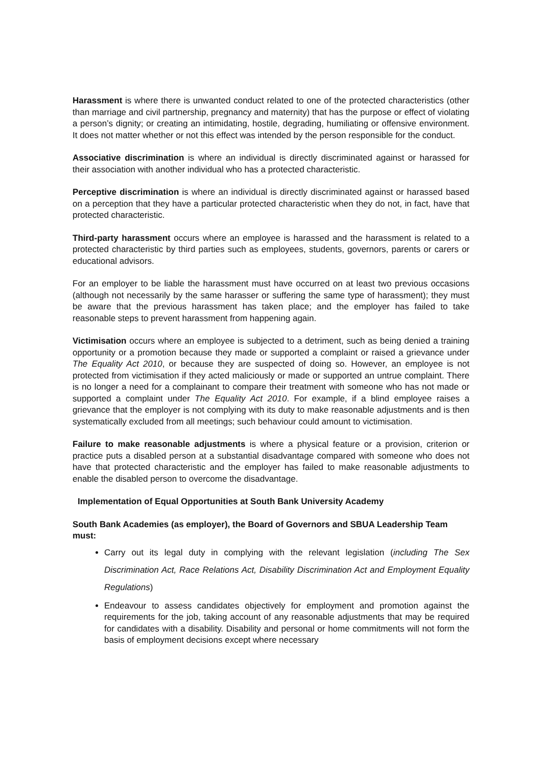Harassment is where there is unwanted conduct related to one of the protected characteristics (other than marriage and civil partnership, pregnancy and maternity) that has the purpose or effect of violating a person’s dignity; or creating an intimidating, hostile, degrading, humiliating or offensive environment. It does not matter whether or not this effect was intended by the person responsible for the conduct.
Associative discrimination is where an individual is directly discriminated against or harassed for their association with another individual who has a protected characteristic.
Perceptive discrimination is where an individual is directly discriminated against or harassed based on a perception that they have a particular protected characteristic when they do not, in fact, have that protected characteristic.
Third-party harassment occurs where an employee is harassed and the harassment is related to a protected characteristic by third parties such as employees, students, governors, parents or carers or educational advisors.
For an employer to be liable the harassment must have occurred on at least two previous occasions (although not necessarily by the same harasser or suffering the same type of harassment); they must be aware that the previous harassment has taken place; and the employer has failed to take reasonable steps to prevent harassment from happening again.
Victimisation occurs where an employee is subjected to a detriment, such as being denied a training opportunity or a promotion because they made or supported a complaint or raised a grievance under The Equality Act 2010, or because they are suspected of doing so. However, an employee is not protected from victimisation if they acted maliciously or made or supported an untrue complaint. There is no longer a need for a complainant to compare their treatment with someone who has not made or supported a complaint under The Equality Act 2010. For example, if a blind employee raises a grievance that the employer is not complying with its duty to make reasonable adjustments and is then systematically excluded from all meetings; such behaviour could amount to victimisation.
Failure to make reasonable adjustments is where a physical feature or a provision, criterion or practice puts a disabled person at a substantial disadvantage compared with someone who does not have that protected characteristic and the employer has failed to make reasonable adjustments to enable the disabled person to overcome the disadvantage.
Implementation of Equal Opportunities at South Bank University Academy
South Bank Academies (as employer), the Board of Governors and SBUA Leadership Team must:
Carry out its legal duty in complying with the relevant legislation (including The Sex Discrimination Act, Race Relations Act, Disability Discrimination Act and Employment Equality Regulations)
Endeavour to assess candidates objectively for employment and promotion against the requirements for the job, taking account of any reasonable adjustments that may be required for candidates with a disability. Disability and personal or home commitments will not form the basis of employment decisions except where necessary